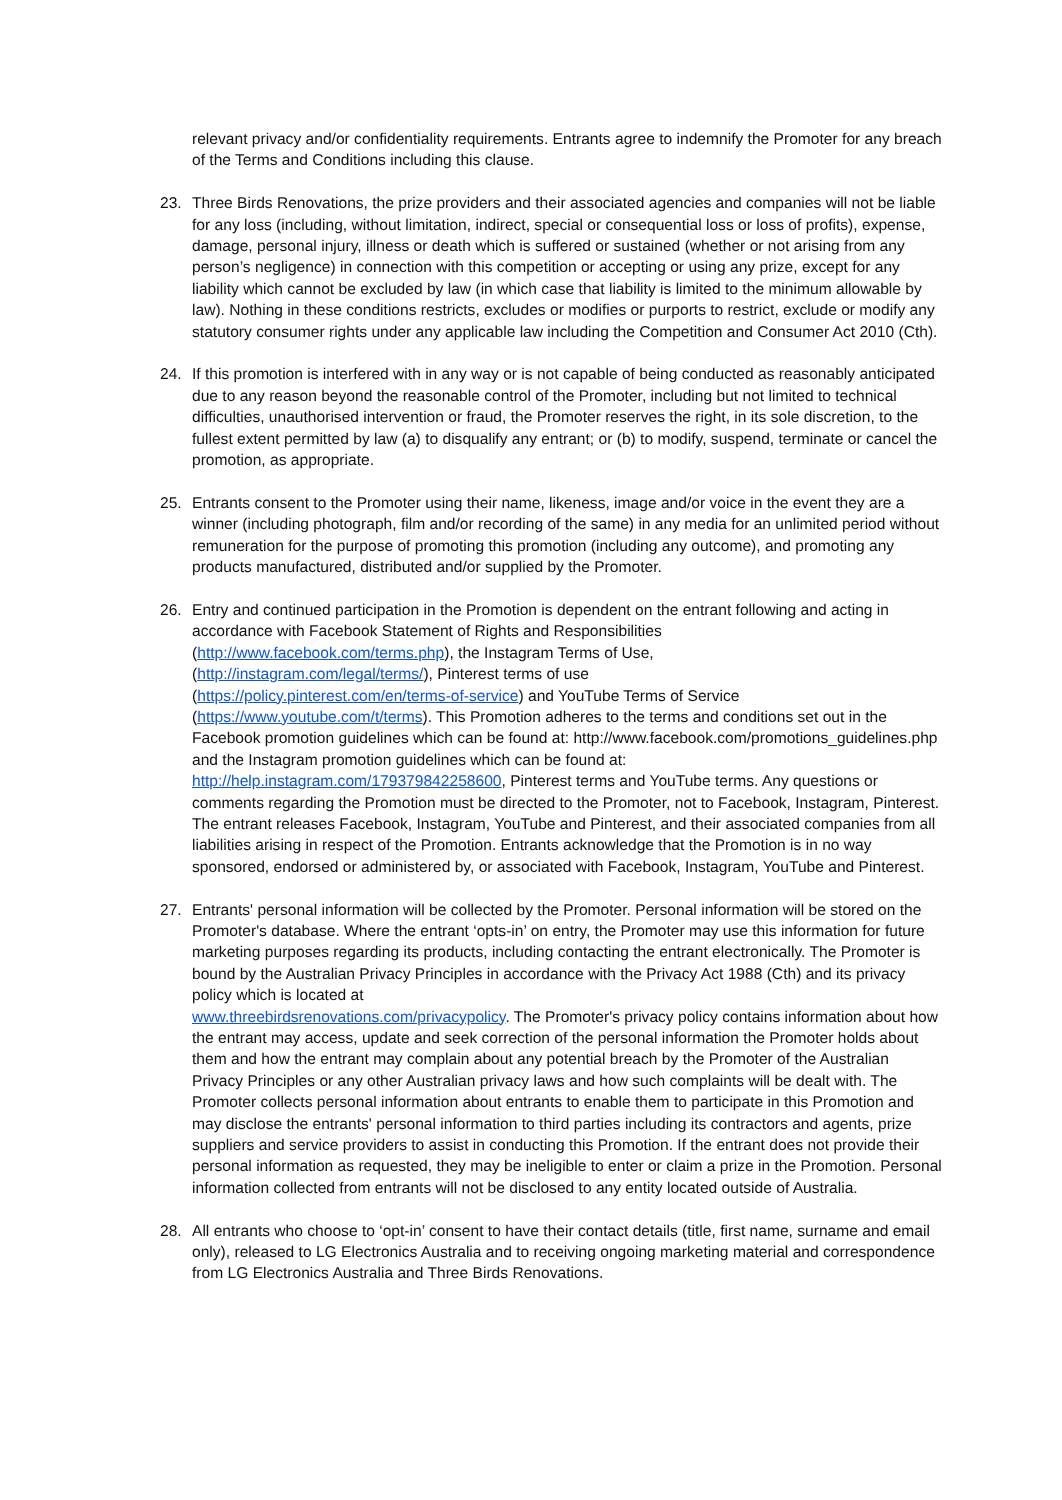relevant privacy and/or confidentiality requirements. Entrants agree to indemnify the Promoter for any breach of the Terms and Conditions including this clause.
23. Three Birds Renovations, the prize providers and their associated agencies and companies will not be liable for any loss (including, without limitation, indirect, special or consequential loss or loss of profits), expense, damage, personal injury, illness or death which is suffered or sustained (whether or not arising from any person’s negligence) in connection with this competition or accepting or using any prize, except for any liability which cannot be excluded by law (in which case that liability is limited to the minimum allowable by law). Nothing in these conditions restricts, excludes or modifies or purports to restrict, exclude or modify any statutory consumer rights under any applicable law including the Competition and Consumer Act 2010 (Cth).
24. If this promotion is interfered with in any way or is not capable of being conducted as reasonably anticipated due to any reason beyond the reasonable control of the Promoter, including but not limited to technical difficulties, unauthorised intervention or fraud, the Promoter reserves the right, in its sole discretion, to the fullest extent permitted by law (a) to disqualify any entrant; or (b) to modify, suspend, terminate or cancel the promotion, as appropriate.
25. Entrants consent to the Promoter using their name, likeness, image and/or voice in the event they are a winner (including photograph, film and/or recording of the same) in any media for an unlimited period without remuneration for the purpose of promoting this promotion (including any outcome), and promoting any products manufactured, distributed and/or supplied by the Promoter.
26. Entry and continued participation in the Promotion is dependent on the entrant following and acting in accordance with Facebook Statement of Rights and Responsibilities
(http://www.facebook.com/terms.php), the Instagram Terms of Use,
(http://instagram.com/legal/terms/), Pinterest terms of use
(https://policy.pinterest.com/en/terms-of-service) and YouTube Terms of Service
(https://www.youtube.com/t/terms). This Promotion adheres to the terms and conditions set out in the Facebook promotion guidelines which can be found at: http://www.facebook.com/promotions_guidelines.php and the Instagram promotion guidelines which can be found at: http://help.instagram.com/179379842258600, Pinterest terms and YouTube terms. Any questions or comments regarding the Promotion must be directed to the Promoter, not to Facebook, Instagram, Pinterest. The entrant releases Facebook, Instagram, YouTube and Pinterest, and their associated companies from all liabilities arising in respect of the Promotion. Entrants acknowledge that the Promotion is in no way sponsored, endorsed or administered by, or associated with Facebook, Instagram, YouTube and Pinterest.
27. Entrants' personal information will be collected by the Promoter. Personal information will be stored on the Promoter's database. Where the entrant ‘opts-in’ on entry, the Promoter may use this information for future marketing purposes regarding its products, including contacting the entrant electronically. The Promoter is bound by the Australian Privacy Principles in accordance with the Privacy Act 1988 (Cth) and its privacy policy which is located at
www.threebirdsrenovations.com/privacypolicy. The Promoter's privacy policy contains information about how the entrant may access, update and seek correction of the personal information the Promoter holds about them and how the entrant may complain about any potential breach by the Promoter of the Australian Privacy Principles or any other Australian privacy laws and how such complaints will be dealt with. The Promoter collects personal information about entrants to enable them to participate in this Promotion and may disclose the entrants' personal information to third parties including its contractors and agents, prize suppliers and service providers to assist in conducting this Promotion. If the entrant does not provide their personal information as requested, they may be ineligible to enter or claim a prize in the Promotion. Personal information collected from entrants will not be disclosed to any entity located outside of Australia.
28. All entrants who choose to ‘opt-in’ consent to have their contact details (title, first name, surname and email only), released to LG Electronics Australia and to receiving ongoing marketing material and correspondence from LG Electronics Australia and Three Birds Renovations.